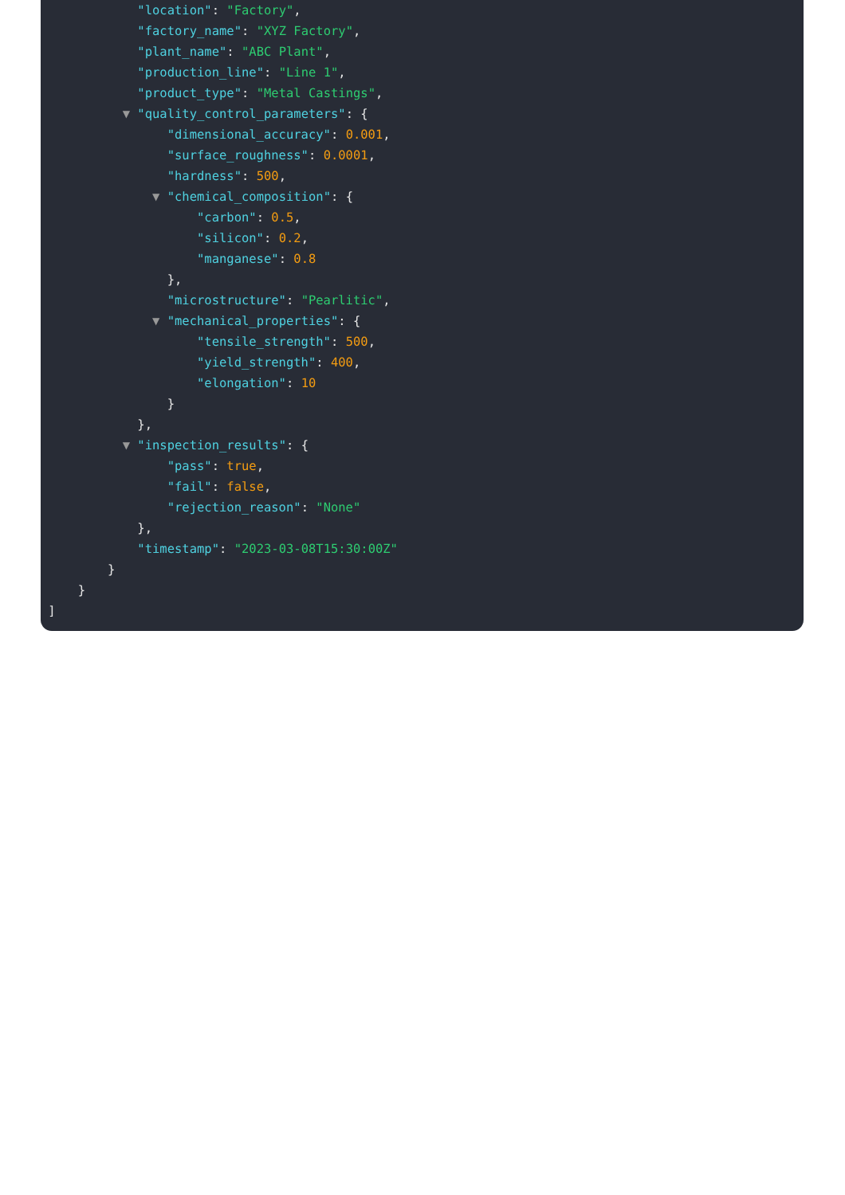"location": "Factory",
"factory_name": "XYZ Factory",
"plant_name": "ABC Plant",
"production_line": "Line 1",
"product_type": "Metal Castings",
▼ "quality_control_parameters": {
"dimensional_accuracy": 0.001,
"surface_roughness": 0.0001,
"hardness": 500,
▼ "chemical_composition": {
"carbon": 0.5,
"silicon": 0.2,
"manganese": 0.8
},
"microstructure": "Pearlitic",
▼ "mechanical_properties": {
"tensile_strength": 500,
"yield_strength": 400,
"elongation": 10
}
},
▼ "inspection_results": {
"pass": true,
"fail": false,
"rejection_reason": "None"
},
"timestamp": "2023-03-08T15:30:00Z"
}
}
]